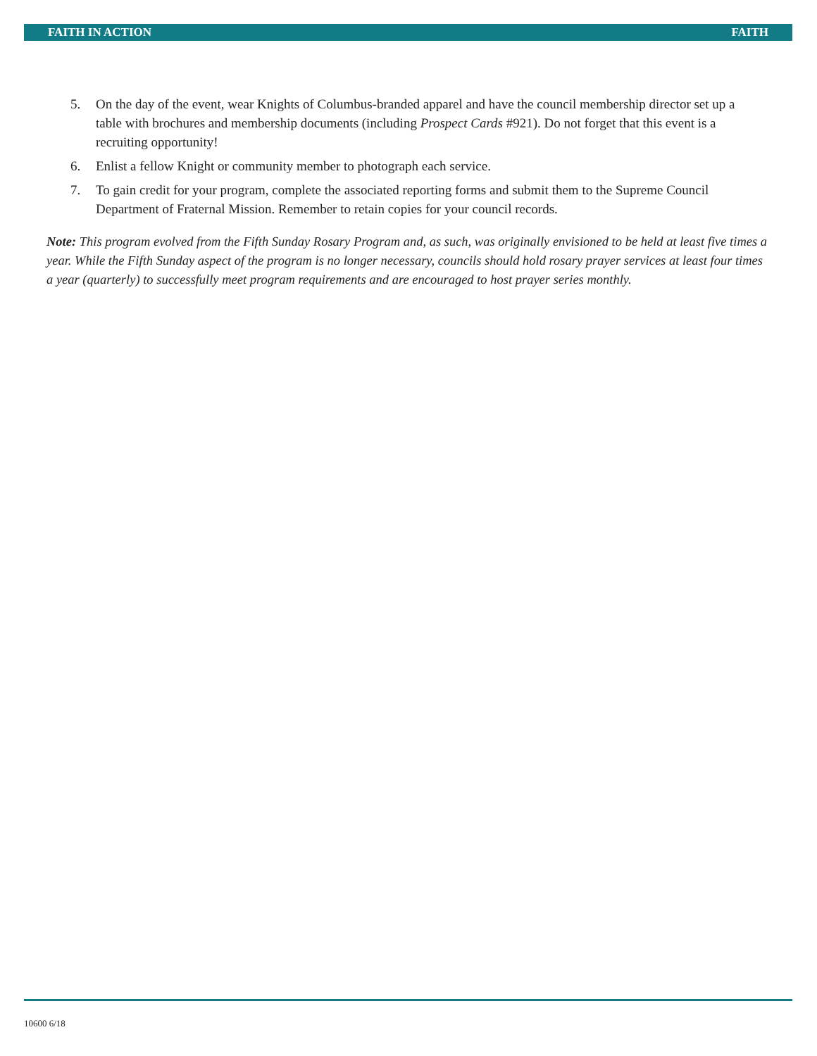FAITH IN ACTION FAITH
5. On the day of the event, wear Knights of Columbus-branded apparel and have the council membership director set up a table with brochures and membership documents (including Prospect Cards #921). Do not forget that this event is a recruiting opportunity!
6. Enlist a fellow Knight or community member to photograph each service.
7. To gain credit for your program, complete the associated reporting forms and submit them to the Supreme Council Department of Fraternal Mission. Remember to retain copies for your council records.
Note: This program evolved from the Fifth Sunday Rosary Program and, as such, was originally envisioned to be held at least five times a year. While the Fifth Sunday aspect of the program is no longer necessary, councils should hold rosary prayer services at least four times a year (quarterly) to successfully meet program requirements and are encouraged to host prayer series monthly.
10600 6/18